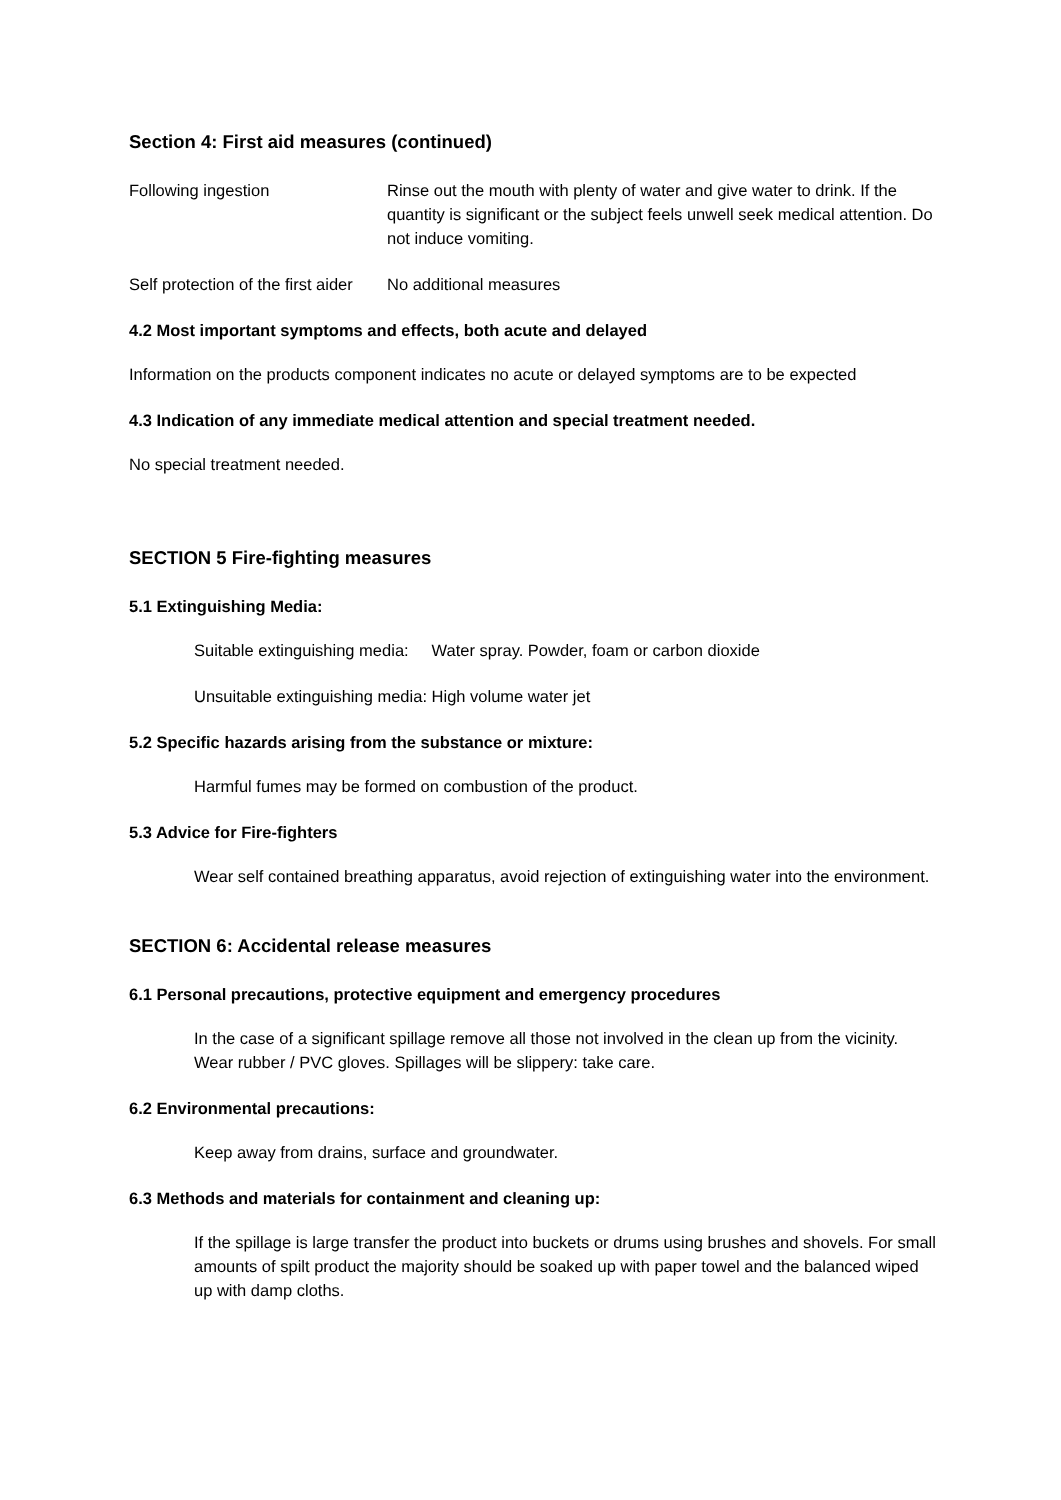Section 4: First aid measures (continued)
Following ingestion Rinse out the mouth with plenty of water and give water to drink. If the quantity is significant or the subject feels unwell seek medical attention. Do not induce vomiting.
Self protection of the first aider
No additional measures
4.2 Most important symptoms and effects, both acute and delayed
Information on the products component indicates no acute or delayed symptoms are to be expected
4.3 Indication of any immediate medical attention and special treatment needed.
No special treatment needed.
SECTION 5 Fire-fighting measures
5.1 Extinguishing Media:
Suitable extinguishing media: Water spray. Powder, foam or carbon dioxide
Unsuitable extinguishing media: High volume water jet
5.2 Specific hazards arising from the substance or mixture:
Harmful fumes may be formed on combustion of the product.
5.3 Advice for Fire-fighters
Wear self contained breathing apparatus, avoid rejection of extinguishing water into the environment.
SECTION 6: Accidental release measures
6.1 Personal precautions, protective equipment and emergency procedures
In the case of a significant spillage remove all those not involved in the clean up from the vicinity. Wear rubber / PVC gloves. Spillages will be slippery: take care.
6.2 Environmental precautions:
Keep away from drains, surface and groundwater.
6.3 Methods and materials for containment and cleaning up:
If the spillage is large transfer the product into buckets or drums using brushes and shovels. For small amounts of spilt product the majority should be soaked up with paper towel and the balanced wiped up with damp cloths.